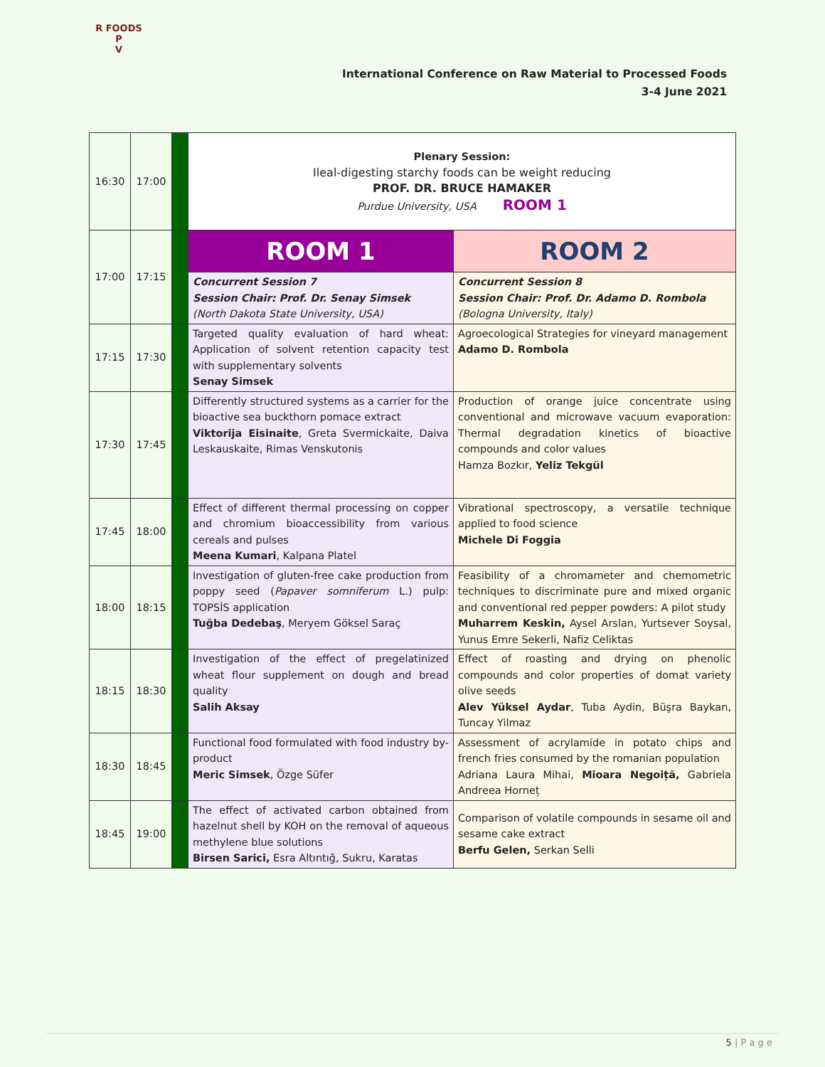R FOODS P
V
International Conference on Raw Material to Processed Foods
3-4 June 2021
| 16:30 | 17:00 | | Plenary Session: Ileal-digesting starchy foods can be weight reducing PROF. DR. BRUCE HAMAKER Purdue University, USA ROOM 1 | |
| 17:00 | 17:15 | | ROOM 1 | ROOM 2 |
| | | | Concurrent Session 7 Session Chair: Prof. Dr. Senay Simsek (North Dakota State University, USA) | Concurrent Session 8 Session Chair: Prof. Dr. Adamo D. Rombola (Bologna University, Italy) |
| 17:15 | 17:30 | | Targeted quality evaluation of hard wheat: Application of solvent retention capacity test with supplementary solvents Senay Simsek | Agroecological Strategies for vineyard management Adamo D. Rombola |
| 17:30 | 17:45 | | Differently structured systems as a carrier for the bioactive sea buckthorn pomace extract Viktorija Eisinaite , Greta Svermickaite, Daiva Leskauskaite, Rimas Venskutonis | Production of orange juice concentrate using conventional and microwave vacuum evaporation: Thermal degradation kinetics of bioactive compounds and color values Hamza Bozkır, Yeliz Tekgül |
| 17:45 | 18:00 | | Effect of different thermal processing on copper and chromium bioaccessibility from various cereals and pulses Meena Kumari , Kalpana Platel | Vibrational spectroscopy, a versatile technique applied to food science Michele Di Foggia |
| 18:00 | 18:15 | | Investigation of gluten-free cake production from poppy seed ( Papaver somniferum L.) pulp: TOPSİS application Tuğba Dedebaş , Meryem Göksel Saraç | Feasibility of a chromameter and chemometric techniques to discriminate pure and mixed organic and conventional red pepper powders: A pilot study Muharrem Keskin, Aysel Arslan, Yurtsever Soysal, Yunus Emre Sekerli, Nafiz Celiktas |
| 18:15 | 18:30 | | Investigation of the effect of pregelatinized wheat flour supplement on dough and bread quality Salih Aksay | Effect of roasting and drying on phenolic compounds and color properties of domat variety olive seeds Alev Yüksel Aydar , Tuba Aydin, Büşra Baykan, Tuncay Yilmaz |
| 18:30 | 18:45 | | Functional food formulated with food industry by-product Meric Simsek , Özge Süfer | Assessment of acrylamide in potato chips and french fries consumed by the romanian population Adriana Laura Mihai, Mioara Negoiță, Gabriela Andreea Horneț |
| 18:45 | 19:00 | | The effect of activated carbon obtained from hazelnut shell by KOH on the removal of aqueous methylene blue solutions Birsen Sarici, Esra Altıntığ, Sukru, Karatas | Comparison of volatile compounds in sesame oil and sesame cake extract Berfu Gelen, Serkan Selli |
5 | P a g e